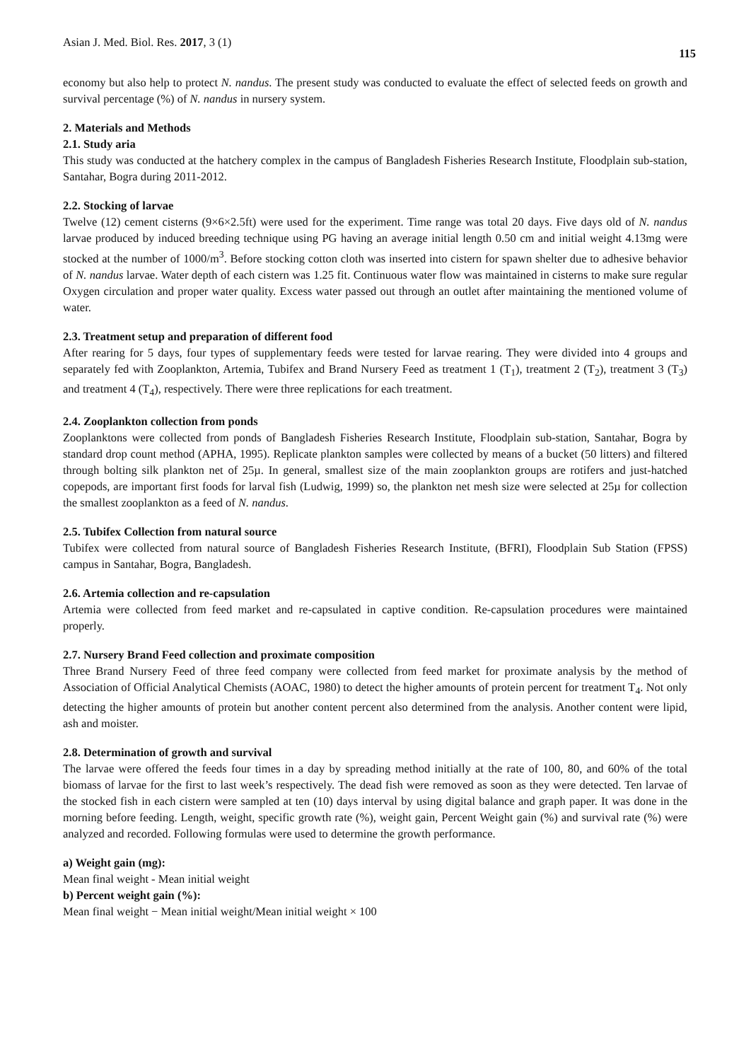Asian J. Med. Biol. Res. 2017, 3 (1) 115
economy but also help to protect N. nandus. The present study was conducted to evaluate the effect of selected feeds on growth and survival percentage (%) of N. nandus in nursery system.
2. Materials and Methods
2.1. Study aria
This study was conducted at the hatchery complex in the campus of Bangladesh Fisheries Research Institute, Floodplain sub-station, Santahar, Bogra during 2011-2012.
2.2. Stocking of larvae
Twelve (12) cement cisterns (9×6×2.5ft) were used for the experiment. Time range was total 20 days. Five days old of N. nandus larvae produced by induced breeding technique using PG having an average initial length 0.50 cm and initial weight 4.13mg were stocked at the number of 1000/m<sup>3</sup>. Before stocking cotton cloth was inserted into cistern for spawn shelter due to adhesive behavior of N. nandus larvae. Water depth of each cistern was 1.25 fit. Continuous water flow was maintained in cisterns to make sure regular Oxygen circulation and proper water quality. Excess water passed out through an outlet after maintaining the mentioned volume of water.
2.3. Treatment setup and preparation of different food
After rearing for 5 days, four types of supplementary feeds were tested for larvae rearing. They were divided into 4 groups and separately fed with Zooplankton, Artemia, Tubifex and Brand Nursery Feed as treatment 1 (T<sub>1</sub>), treatment 2 (T<sub>2</sub>), treatment 3 (T<sub>3</sub>) and treatment 4 (T<sub>4</sub>), respectively. There were three replications for each treatment.
2.4. Zooplankton collection from ponds
Zooplanktons were collected from ponds of Bangladesh Fisheries Research Institute, Floodplain sub-station, Santahar, Bogra by standard drop count method (APHA, 1995). Replicate plankton samples were collected by means of a bucket (50 litters) and filtered through bolting silk plankton net of 25µ. In general, smallest size of the main zooplankton groups are rotifers and just-hatched copepods, are important first foods for larval fish (Ludwig, 1999) so, the plankton net mesh size were selected at 25µ for collection the smallest zooplankton as a feed of N. nandus.
2.5. Tubifex Collection from natural source
Tubifex were collected from natural source of Bangladesh Fisheries Research Institute, (BFRI), Floodplain Sub Station (FPSS) campus in Santahar, Bogra, Bangladesh.
2.6. Artemia collection and re-capsulation
Artemia were collected from feed market and re-capsulated in captive condition. Re-capsulation procedures were maintained properly.
2.7. Nursery Brand Feed collection and proximate composition
Three Brand Nursery Feed of three feed company were collected from feed market for proximate analysis by the method of Association of Official Analytical Chemists (AOAC, 1980) to detect the higher amounts of protein percent for treatment T<sub>4</sub>. Not only detecting the higher amounts of protein but another content percent also determined from the analysis. Another content were lipid, ash and moister.
2.8. Determination of growth and survival
The larvae were offered the feeds four times in a day by spreading method initially at the rate of 100, 80, and 60% of the total biomass of larvae for the first to last week’s respectively. The dead fish were removed as soon as they were detected. Ten larvae of the stocked fish in each cistern were sampled at ten (10) days interval by using digital balance and graph paper. It was done in the morning before feeding. Length, weight, specific growth rate (%), weight gain, Percent Weight gain (%) and survival rate (%) were analyzed and recorded. Following formulas were used to determine the growth performance.
a) Weight gain (mg):
Mean final weight - Mean initial weight
b) Percent weight gain (%):
Mean final weight − Mean initial weight/Mean initial weight × 100